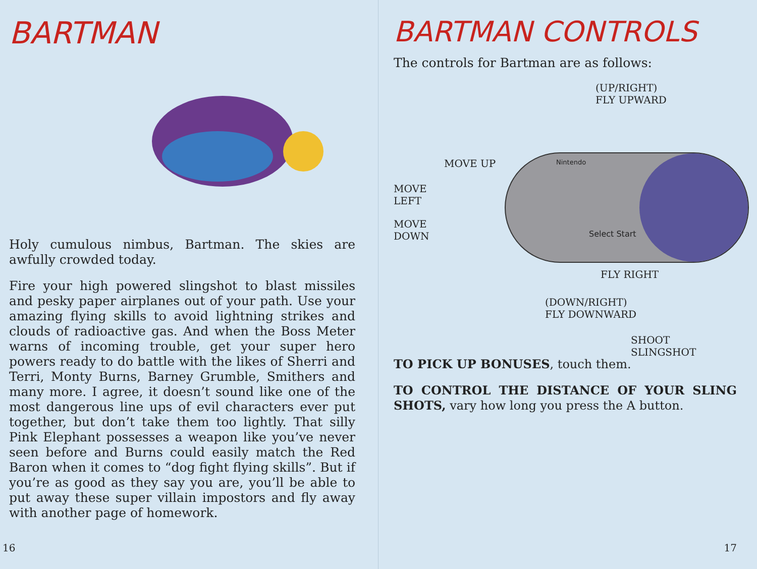BARTMAN
Holy cumulous nimbus, Bartman. The skies are awfully crowded today.
Fire your high powered slingshot to blast missiles and pesky paper airplanes out of your path. Use your amazing flying skills to avoid lightning strikes and clouds of radioactive gas. And when the Boss Meter warns of incoming trouble, get your super hero powers ready to do battle with the likes of Sherri and Terri, Monty Burns, Barney Grumble, Smithers and many more. I agree, it doesn’t sound like one of the most dangerous line ups of evil characters ever put together, but don’t take them too lightly. That silly Pink Elephant possesses a weapon like you’ve never seen before and Burns could easily match the Red Baron when it comes to “dog fight flying skills”. But if you’re as good as they say you are, you’ll be able to put away these super villain impostors and fly away with another page of homework.
16
BARTMAN CONTROLS
The controls for Bartman are as follows:
Nintendo
Select Start
MOVE UP
MOVE
LEFT
MOVE
DOWN
(UP/RIGHT)
FLY UPWARD
FLY RIGHT
(DOWN/RIGHT)
FLY DOWNWARD
SHOOT SLINGSHOT
TO PICK UP BONUSES, touch them.
TO CONTROL THE DISTANCE OF YOUR SLING SHOTS, vary how long you press the A button.
17